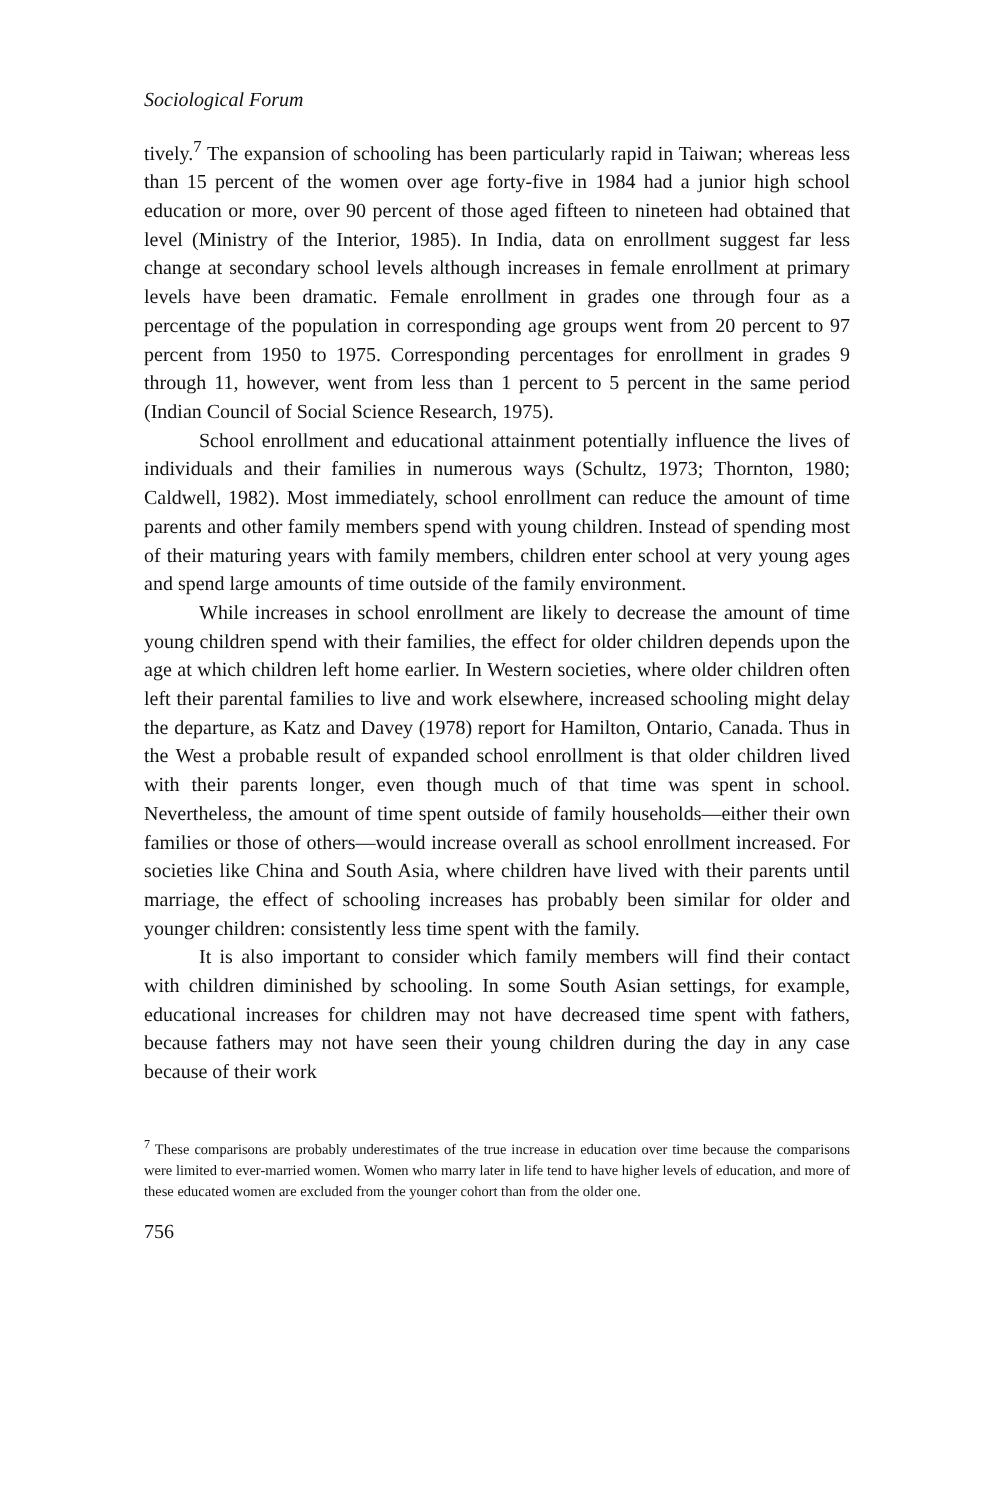Sociological Forum
tively.<sup>7</sup> The expansion of schooling has been particularly rapid in Taiwan; whereas less than 15 percent of the women over age forty-five in 1984 had a junior high school education or more, over 90 percent of those aged fifteen to nineteen had obtained that level (Ministry of the Interior, 1985). In India, data on enrollment suggest far less change at secondary school levels although increases in female enrollment at primary levels have been dramatic. Female enrollment in grades one through four as a percentage of the population in corresponding age groups went from 20 percent to 97 percent from 1950 to 1975. Corresponding percentages for enrollment in grades 9 through 11, however, went from less than 1 percent to 5 percent in the same period (Indian Council of Social Science Research, 1975).
School enrollment and educational attainment potentially influence the lives of individuals and their families in numerous ways (Schultz, 1973; Thornton, 1980; Caldwell, 1982). Most immediately, school enrollment can reduce the amount of time parents and other family members spend with young children. Instead of spending most of their maturing years with family members, children enter school at very young ages and spend large amounts of time outside of the family environment.
While increases in school enrollment are likely to decrease the amount of time young children spend with their families, the effect for older children depends upon the age at which children left home earlier. In Western societies, where older children often left their parental families to live and work elsewhere, increased schooling might delay the departure, as Katz and Davey (1978) report for Hamilton, Ontario, Canada. Thus in the West a probable result of expanded school enrollment is that older children lived with their parents longer, even though much of that time was spent in school. Nevertheless, the amount of time spent outside of family households—either their own families or those of others—would increase overall as school enrollment increased. For societies like China and South Asia, where children have lived with their parents until marriage, the effect of schooling increases has probably been similar for older and younger children: consistently less time spent with the family.
It is also important to consider which family members will find their contact with children diminished by schooling. In some South Asian settings, for example, educational increases for children may not have decreased time spent with fathers, because fathers may not have seen their young children during the day in any case because of their work
<sup>7</sup> These comparisons are probably underestimates of the true increase in education over time because the comparisons were limited to ever-married women. Women who marry later in life tend to have higher levels of education, and more of these educated women are excluded from the younger cohort than from the older one.
756